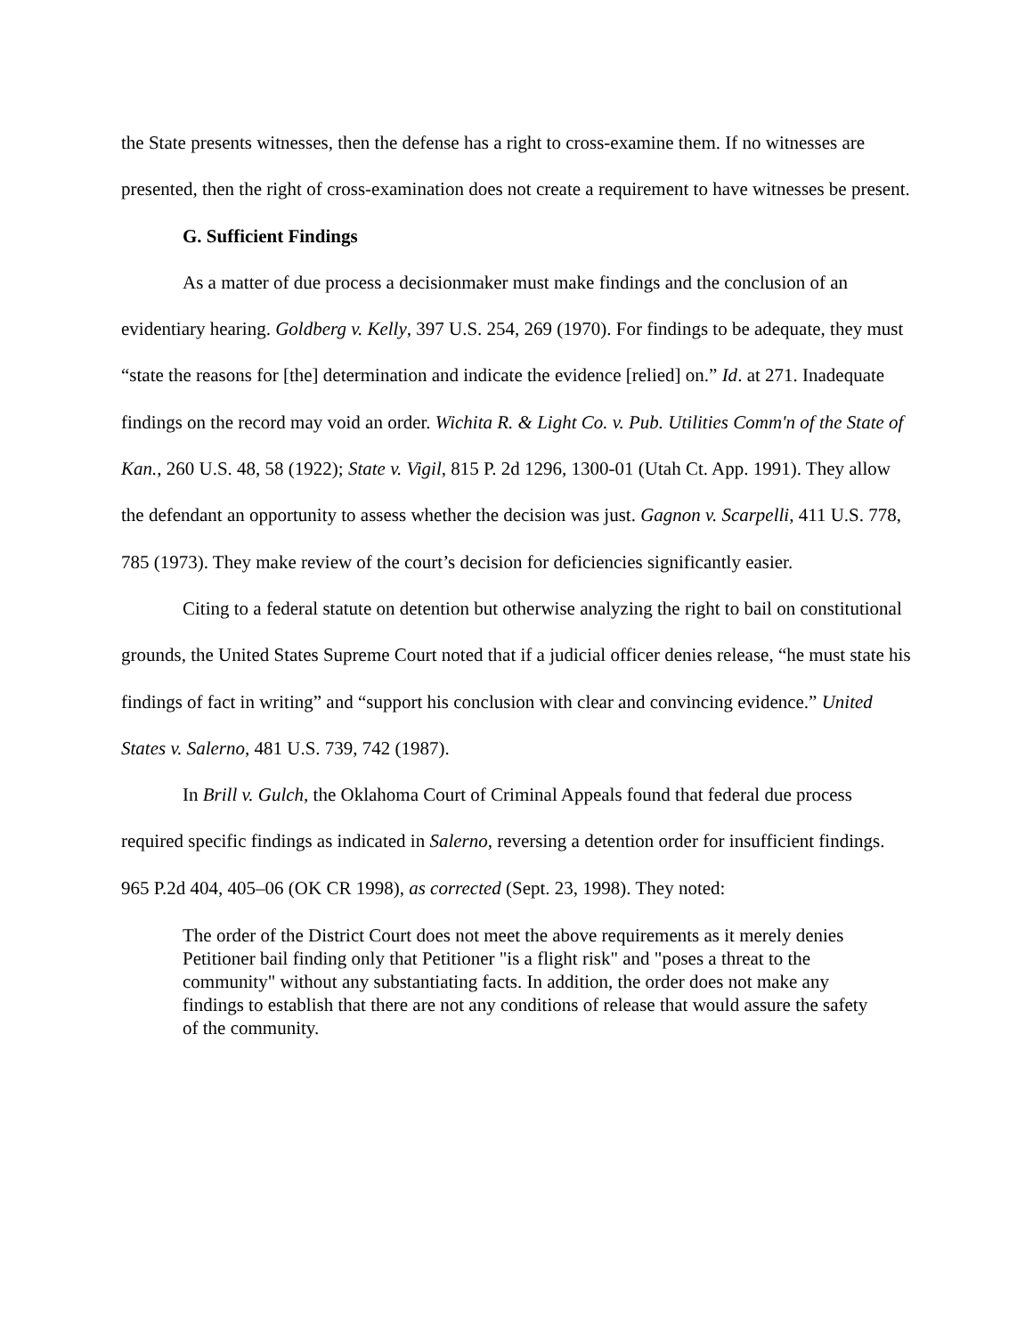the State presents witnesses, then the defense has a right to cross-examine them. If no witnesses are presented, then the right of cross-examination does not create a requirement to have witnesses be present.
G. Sufficient Findings
As a matter of due process a decisionmaker must make findings and the conclusion of an evidentiary hearing. Goldberg v. Kelly, 397 U.S. 254, 269 (1970). For findings to be adequate, they must “state the reasons for [the] determination and indicate the evidence [relied] on.” Id. at 271. Inadequate findings on the record may void an order. Wichita R. & Light Co. v. Pub. Utilities Comm'n of the State of Kan., 260 U.S. 48, 58 (1922); State v. Vigil, 815 P. 2d 1296, 1300-01 (Utah Ct. App. 1991). They allow the defendant an opportunity to assess whether the decision was just. Gagnon v. Scarpelli, 411 U.S. 778, 785 (1973). They make review of the court’s decision for deficiencies significantly easier.
Citing to a federal statute on detention but otherwise analyzing the right to bail on constitutional grounds, the United States Supreme Court noted that if a judicial officer denies release, “he must state his findings of fact in writing” and “support his conclusion with clear and convincing evidence.” United States v. Salerno, 481 U.S. 739, 742 (1987).
In Brill v. Gulch, the Oklahoma Court of Criminal Appeals found that federal due process required specific findings as indicated in Salerno, reversing a detention order for insufficient findings. 965 P.2d 404, 405–06 (OK CR 1998), as corrected (Sept. 23, 1998). They noted:
The order of the District Court does not meet the above requirements as it merely denies Petitioner bail finding only that Petitioner "is a flight risk" and "poses a threat to the community" without any substantiating facts. In addition, the order does not make any findings to establish that there are not any conditions of release that would assure the safety of the community.